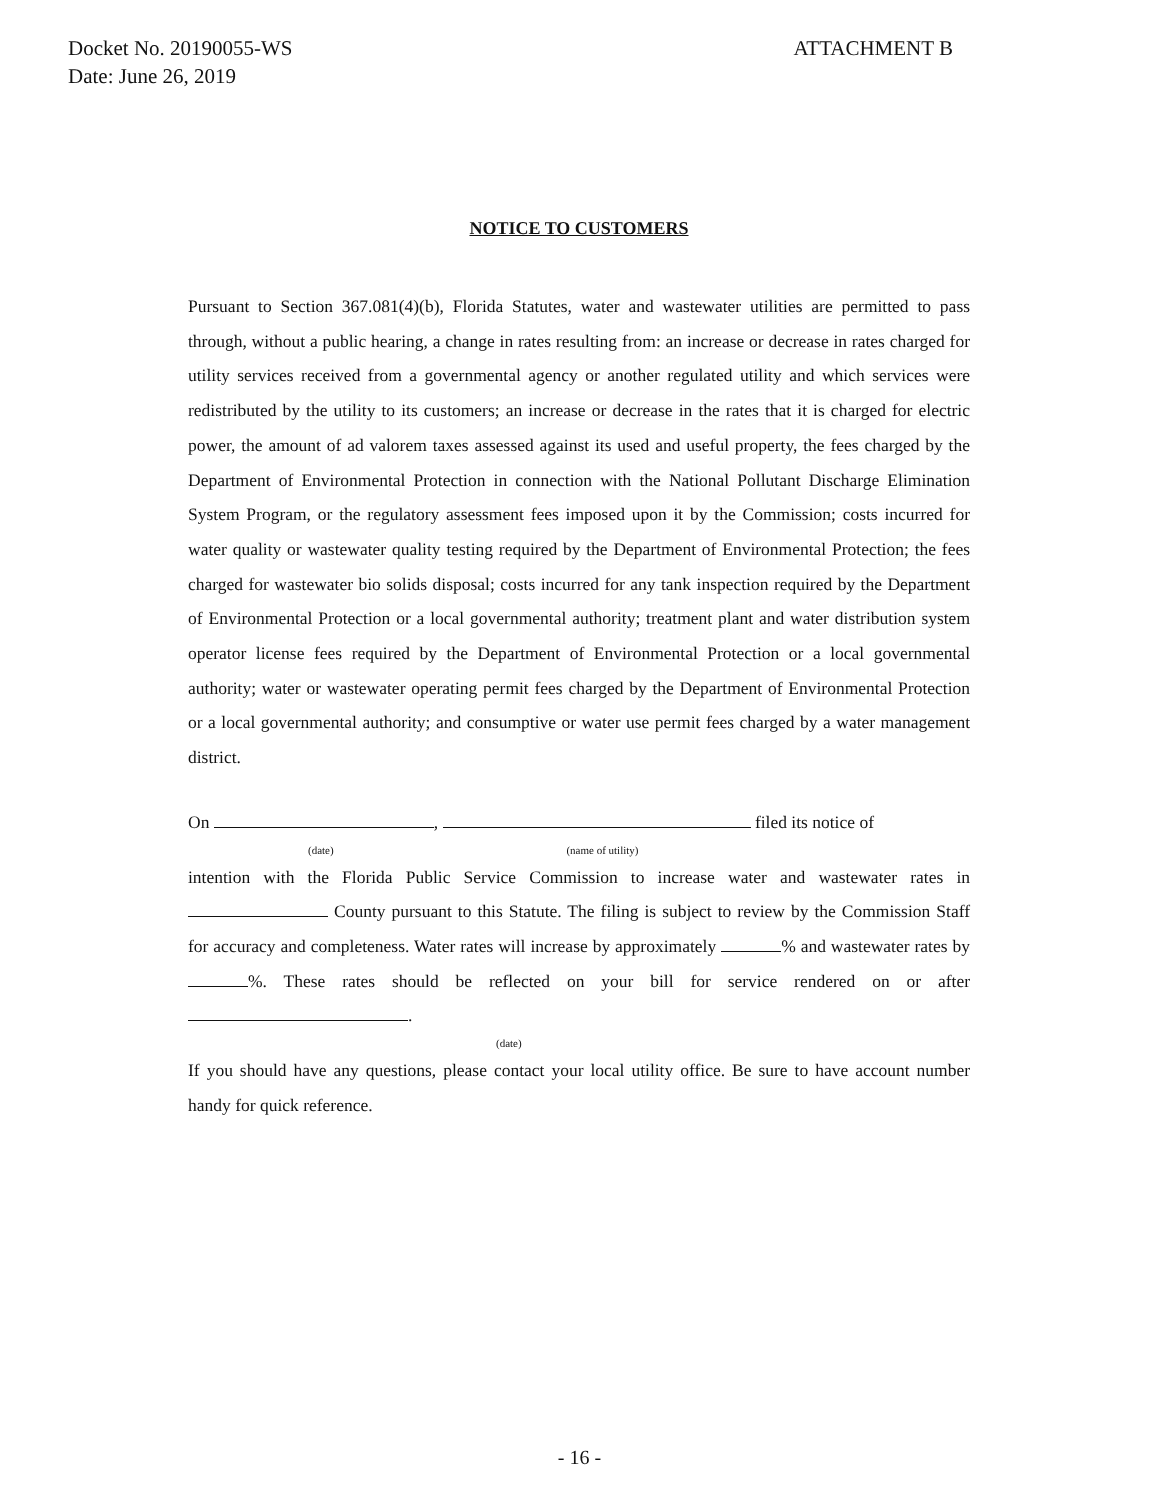Docket No. 20190055-WS
Date: June 26, 2019
ATTACHMENT B
NOTICE TO CUSTOMERS
Pursuant to Section 367.081(4)(b), Florida Statutes, water and wastewater utilities are permitted to pass through, without a public hearing, a change in rates resulting from: an increase or decrease in rates charged for utility services received from a governmental agency or another regulated utility and which services were redistributed by the utility to its customers; an increase or decrease in the rates that it is charged for electric power, the amount of ad valorem taxes assessed against its used and useful property, the fees charged by the Department of Environmental Protection in connection with the National Pollutant Discharge Elimination System Program, or the regulatory assessment fees imposed upon it by the Commission; costs incurred for water quality or wastewater quality testing required by the Department of Environmental Protection; the fees charged for wastewater bio solids disposal; costs incurred for any tank inspection required by the Department of Environmental Protection or a local governmental authority; treatment plant and water distribution system operator license fees required by the Department of Environmental Protection or a local governmental authority; water or wastewater operating permit fees charged by the Department of Environmental Protection or a local governmental authority; and consumptive or water use permit fees charged by a water management district.
On , filed its notice of
(date) (name of utility)
intention with the Florida Public Service Commission to increase water and wastewater rates in County pursuant to this Statute. The filing is subject to review by the Commission Staff for accuracy and completeness. Water rates will increase by approximately % and wastewater rates by %. These rates should be reflected on your bill for service rendered on or after .
(date)
If you should have any questions, please contact your local utility office. Be sure to have account number handy for quick reference.
- 16 -